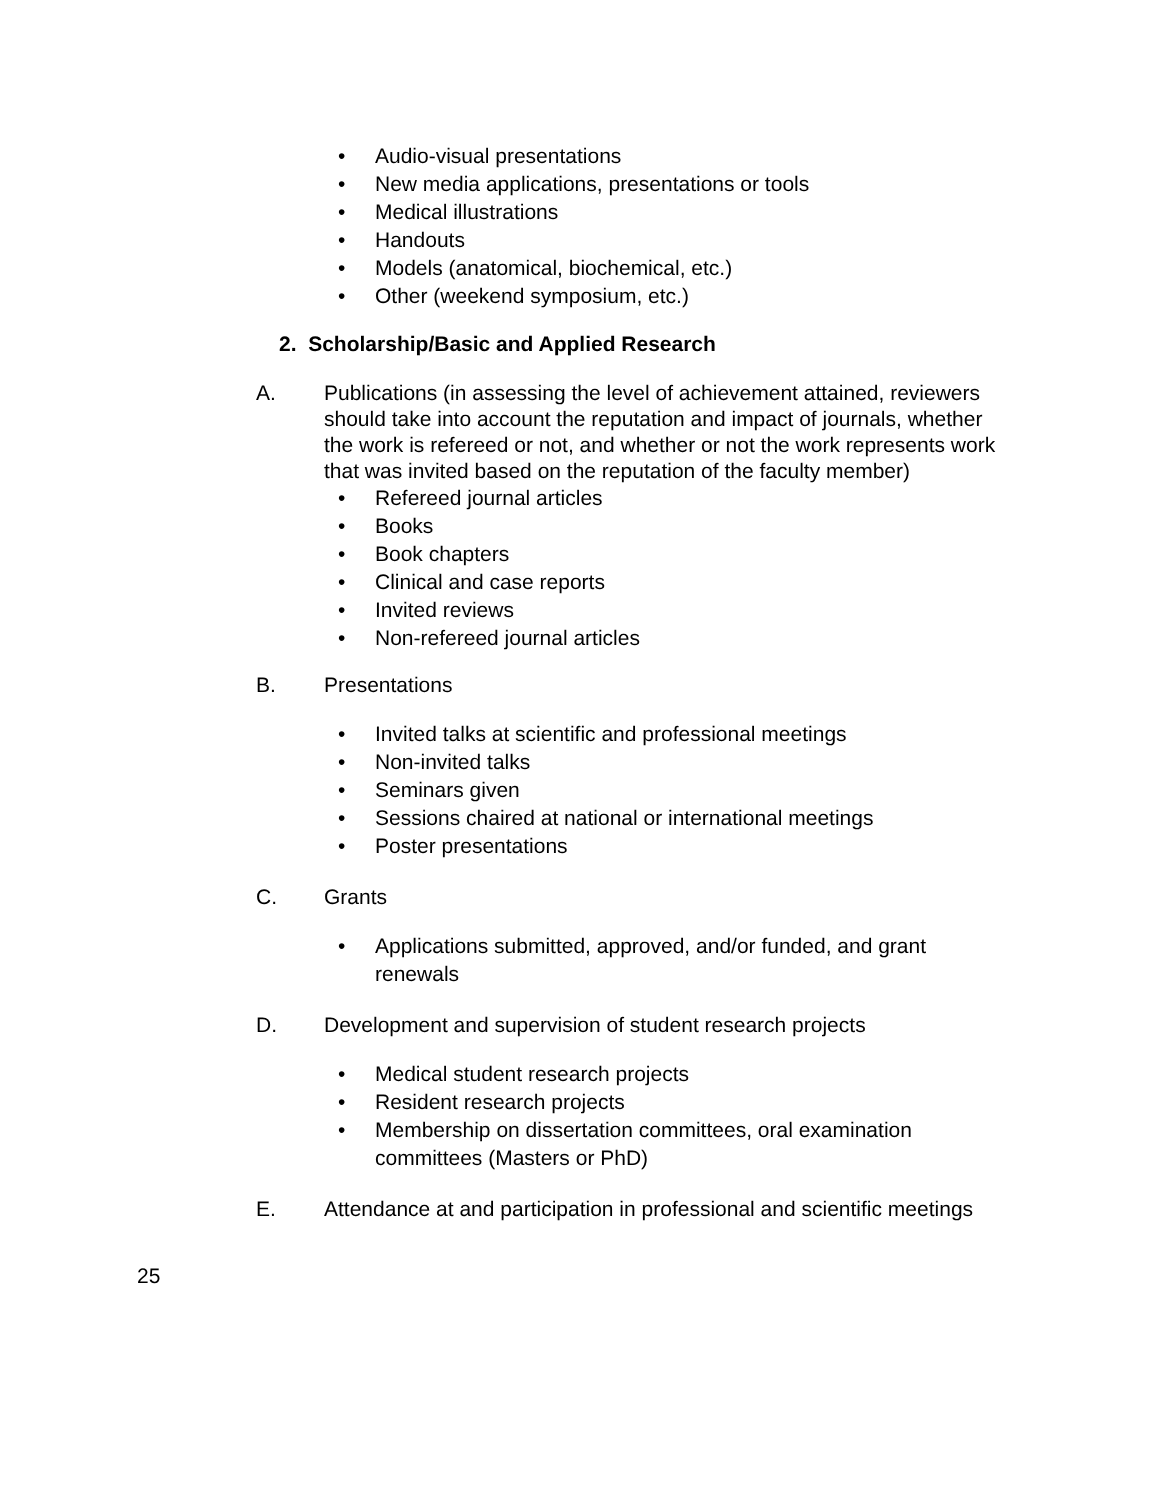• Audio-visual presentations
• New media applications, presentations or tools
• Medical illustrations
• Handouts
• Models (anatomical, biochemical, etc.)
• Other (weekend symposium, etc.)
2. Scholarship/Basic and Applied Research
A. Publications (in assessing the level of achievement attained, reviewers should take into account the reputation and impact of journals, whether the work is refereed or not, and whether or not the work represents work that was invited based on the reputation of the faculty member)
• Refereed journal articles
• Books
• Book chapters
• Clinical and case reports
• Invited reviews
• Non-refereed journal articles
B. Presentations
• Invited talks at scientific and professional meetings
• Non-invited talks
• Seminars given
• Sessions chaired at national or international meetings
• Poster presentations
C. Grants
• Applications submitted, approved, and/or funded, and grant renewals
D. Development and supervision of student research projects
• Medical student research projects
• Resident research projects
• Membership on dissertation committees, oral examination committees (Masters or PhD)
E. Attendance at and participation in professional and scientific meetings
25